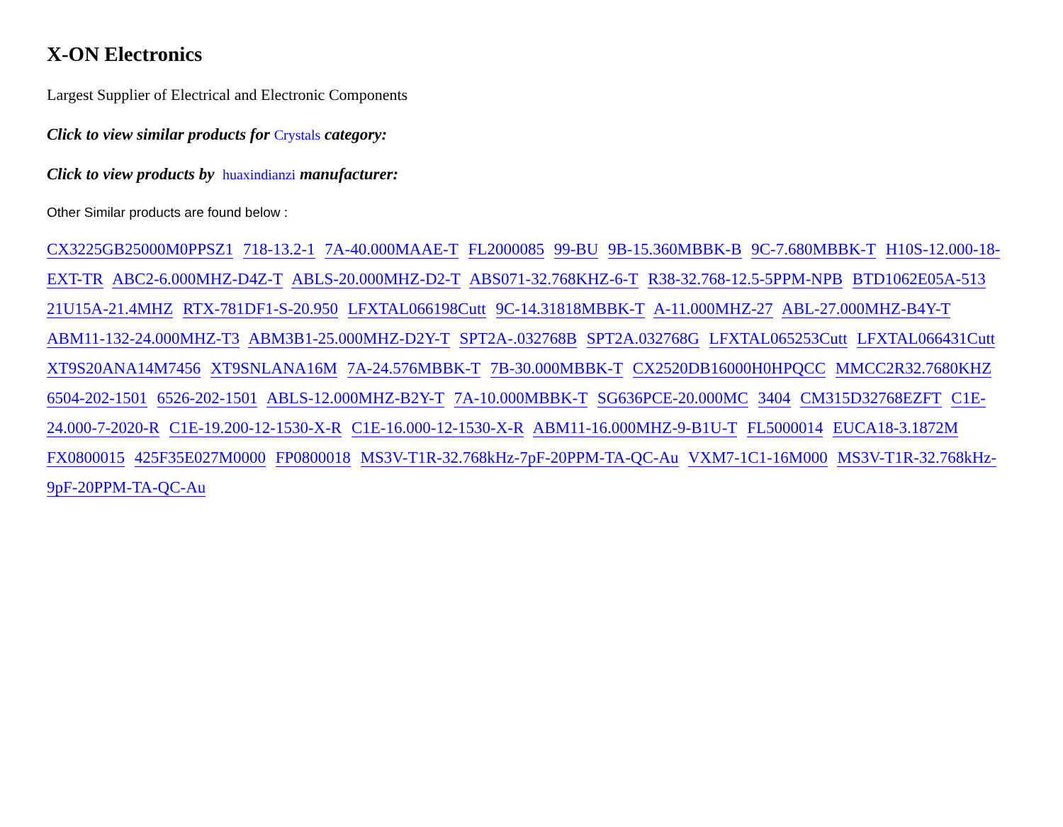X-ON Electronics
Largest Supplier of Electrical and Electronic Components
Click to view similar products for Crystals category:
Click to view products by huaxindianzi manufacturer:
Other Similar products are found below :
CX3225GB25000M0PPSZ1 718-13.2-1 7A-40.000MAAE-T FL2000085 99-BU 9B-15.360MBBK-B 9C-7.680MBBK-T H10S-12.000-18-EXT-TR ABC2-6.000MHZ-D4Z-T ABLS-20.000MHZ-D2-T ABS071-32.768KHZ-6-T R38-32.768-12.5-5PPM-NPB BTD1062E05A-513 21U15A-21.4MHZ RTX-781DF1-S-20.950 LFXTAL066198Cutt 9C-14.31818MBBK-T A-11.000MHZ-27 ABL-27.000MHZ-B4Y-T ABM11-132-24.000MHZ-T3 ABM3B1-25.000MHZ-D2Y-T SPT2A-.032768B SPT2A.032768G LFXTAL065253Cutt LFXTAL066431Cutt XT9S20ANA14M7456 XT9SNLANA16M 7A-24.576MBBK-T 7B-30.000MBBK-T CX2520DB16000H0HPQCC MMCC2R32.7680KHZ 6504-202-1501 6526-202-1501 ABLS-12.000MHZ-B2Y-T 7A-10.000MBBK-T SG636PCE-20.000MC 3404 CM315D32768EZFT C1E-24.000-7-2020-R C1E-19.200-12-1530-X-R C1E-16.000-12-1530-X-R ABM11-16.000MHZ-9-B1U-T FL5000014 EUCA18-3.1872M FX0800015 425F35E027M0000 FP0800018 MS3V-T1R-32.768kHz-7pF-20PPM-TA-QC-Au VXM7-1C1-16M000 MS3V-T1R-32.768kHz-9pF-20PPM-TA-QC-Au